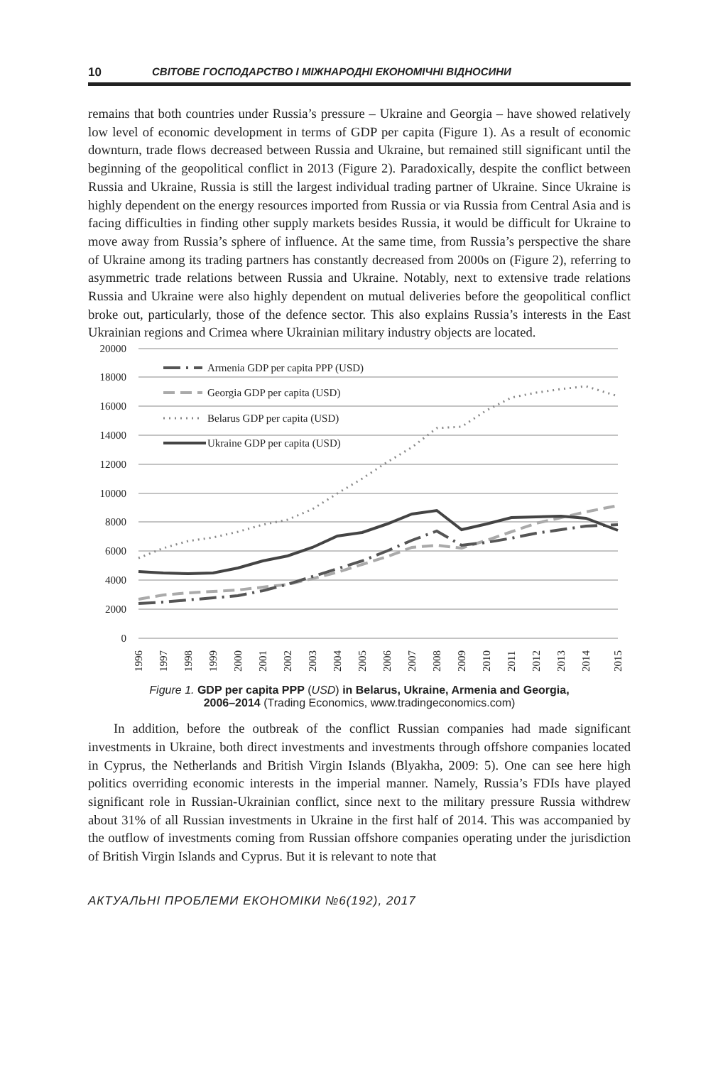10 СВІТОВЕ ГОСПОДАРСТВО І МІЖНАРОДНІ ЕКОНОМІЧНІ ВІДНОСИНИ
remains that both countries under Russia’s pressure – Ukraine and Georgia – have showed relatively low level of economic development in terms of GDP per capita (Figure 1). As a result of economic downturn, trade flows decreased between Russia and Ukraine, but remained still significant until the beginning of the geopolitical conflict in 2013 (Figure 2). Paradoxically, despite the conflict between Russia and Ukraine, Russia is still the largest individual trading partner of Ukraine. Since Ukraine is highly dependent on the energy resources imported from Russia or via Russia from Central Asia and is facing difficulties in finding other supply markets besides Russia, it would be difficult for Ukraine to move away from Russia’s sphere of influence. At the same time, from Russia’s perspective the share of Ukraine among its trading partners has constantly decreased from 2000s on (Figure 2), referring to asymmetric trade relations between Russia and Ukraine. Notably, next to extensive trade relations Russia and Ukraine were also highly dependent on mutual deliveries before the geopolitical conflict broke out, particularly, those of the defence sector. This also explains Russia’s interests in the East Ukrainian regions and Crimea where Ukrainian military industry objects are located.
20000
18000
16000
14000
12000
10000
8000
6000
4000
2000
0
Armenia GDP per capita PPP (USD)
Georgia GDP per capita (USD)
Belarus GDP per capita (USD)
Ukraine GDP per capita (USD)
1996
1997
1998
1999
2000
2001
2002
2003
2004
2005
2006
2007
2008
2009
2010
2011
2012
2013
2014
2015
Figure 1. GDP per capita PPP (USD) in Belarus, Ukraine, Armenia and Georgia,
2006–2014 (Trading Economics, www.tradingeconomics.com)
In addition, before the outbreak of the conflict Russian companies had made significant investments in Ukraine, both direct investments and investments through offshore companies located in Cyprus, the Netherlands and British Virgin Islands (Blyakha, 2009: 5). One can see here high politics overriding economic interests in the imperial manner. Namely, Russia’s FDIs have played significant role in Russian-Ukrainian conflict, since next to the military pressure Russia withdrew about 31% of all Russian investments in Ukraine in the first half of 2014. This was accompanied by the outflow of investments coming from Russian offshore companies operating under the jurisdiction of British Virgin Islands and Cyprus. But it is relevant to note that
АКТУАЛЬНІ ПРОБЛЕМИ ЕКОНОМІКИ №6(192), 2017